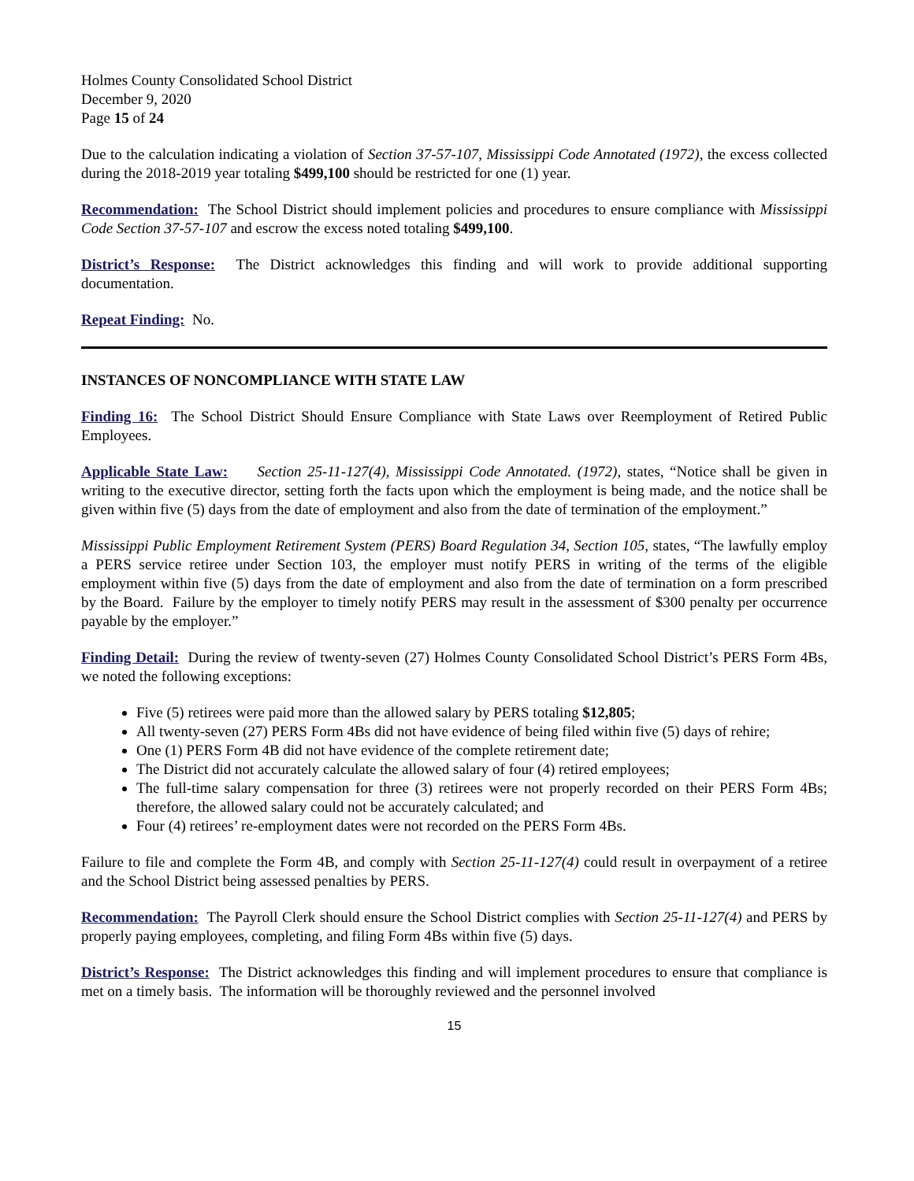Holmes County Consolidated School District
December 9, 2020
Page 15 of 24
Due to the calculation indicating a violation of Section 37-57-107, Mississippi Code Annotated (1972), the excess collected during the 2018-2019 year totaling $499,100 should be restricted for one (1) year.
Recommendation: The School District should implement policies and procedures to ensure compliance with Mississippi Code Section 37-57-107 and escrow the excess noted totaling $499,100.
District’s Response: The District acknowledges this finding and will work to provide additional supporting documentation.
Repeat Finding: No.
INSTANCES OF NONCOMPLIANCE WITH STATE LAW
Finding 16: The School District Should Ensure Compliance with State Laws over Reemployment of Retired Public Employees.
Applicable State Law: Section 25-11-127(4), Mississippi Code Annotated. (1972), states, “Notice shall be given in writing to the executive director, setting forth the facts upon which the employment is being made, and the notice shall be given within five (5) days from the date of employment and also from the date of termination of the employment.”
Mississippi Public Employment Retirement System (PERS) Board Regulation 34, Section 105, states, “The lawfully employ a PERS service retiree under Section 103, the employer must notify PERS in writing of the terms of the eligible employment within five (5) days from the date of employment and also from the date of termination on a form prescribed by the Board. Failure by the employer to timely notify PERS may result in the assessment of $300 penalty per occurrence payable by the employer.”
Finding Detail: During the review of twenty-seven (27) Holmes County Consolidated School District’s PERS Form 4Bs, we noted the following exceptions:
Five (5) retirees were paid more than the allowed salary by PERS totaling $12,805;
All twenty-seven (27) PERS Form 4Bs did not have evidence of being filed within five (5) days of rehire;
One (1) PERS Form 4B did not have evidence of the complete retirement date;
The District did not accurately calculate the allowed salary of four (4) retired employees;
The full-time salary compensation for three (3) retirees were not properly recorded on their PERS Form 4Bs; therefore, the allowed salary could not be accurately calculated; and
Four (4) retirees’ re-employment dates were not recorded on the PERS Form 4Bs.
Failure to file and complete the Form 4B, and comply with Section 25-11-127(4) could result in overpayment of a retiree and the School District being assessed penalties by PERS.
Recommendation: The Payroll Clerk should ensure the School District complies with Section 25-11-127(4) and PERS by properly paying employees, completing, and filing Form 4Bs within five (5) days.
District’s Response: The District acknowledges this finding and will implement procedures to ensure that compliance is met on a timely basis. The information will be thoroughly reviewed and the personnel involved
15